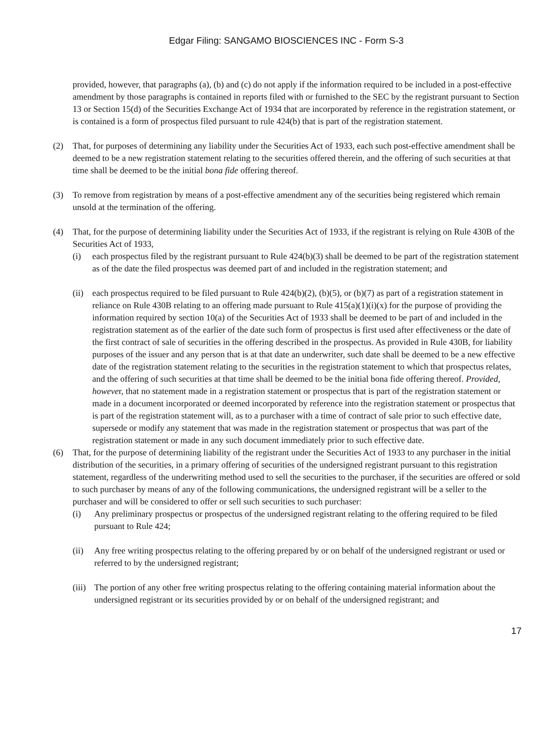Edgar Filing: SANGAMO BIOSCIENCES INC - Form S-3
provided, however, that paragraphs (a), (b) and (c) do not apply if the information required to be included in a post-effective amendment by those paragraphs is contained in reports filed with or furnished to the SEC by the registrant pursuant to Section 13 or Section 15(d) of the Securities Exchange Act of 1934 that are incorporated by reference in the registration statement, or is contained is a form of prospectus filed pursuant to rule 424(b) that is part of the registration statement.
(2) That, for purposes of determining any liability under the Securities Act of 1933, each such post-effective amendment shall be deemed to be a new registration statement relating to the securities offered therein, and the offering of such securities at that time shall be deemed to be the initial bona fide offering thereof.
(3) To remove from registration by means of a post-effective amendment any of the securities being registered which remain unsold at the termination of the offering.
(4) That, for the purpose of determining liability under the Securities Act of 1933, if the registrant is relying on Rule 430B of the Securities Act of 1933,
(i) each prospectus filed by the registrant pursuant to Rule 424(b)(3) shall be deemed to be part of the registration statement as of the date the filed prospectus was deemed part of and included in the registration statement; and
(ii)
each prospectus required to be filed pursuant to Rule 424(b)(2), (b)(5), or (b)(7) as part of a registration statement in reliance on Rule 430B relating to an offering made pursuant to Rule 415(a)(1)(i)(x) for the purpose of providing the information required by section 10(a) of the Securities Act of 1933 shall be deemed to be part of and included in the registration statement as of the earlier of the date such form of prospectus is first used after effectiveness or the date of the first contract of sale of securities in the offering described in the prospectus. As provided in Rule 430B, for liability purposes of the issuer and any person that is at that date an underwriter, such date shall be deemed to be a new effective date of the registration statement relating to the securities in the registration statement to which that prospectus relates, and the offering of such securities at that time shall be deemed to be the initial bona fide offering thereof. Provided, however, that no statement made in a registration statement or prospectus that is part of the registration statement or made in a document incorporated or deemed incorporated by reference into the registration statement or prospectus that is part of the registration statement will, as to a purchaser with a time of contract of sale prior to such effective date, supersede or modify any statement that was made in the registration statement or prospectus that was part of the registration statement or made in any such document immediately prior to such effective date.
(6) That, for the purpose of determining liability of the registrant under the Securities Act of 1933 to any purchaser in the initial distribution of the securities, in a primary offering of securities of the undersigned registrant pursuant to this registration statement, regardless of the underwriting method used to sell the securities to the purchaser, if the securities are offered or sold to such purchaser by means of any of the following communications, the undersigned registrant will be a seller to the purchaser and will be considered to offer or sell such securities to such purchaser:
(i) Any preliminary prospectus or prospectus of the undersigned registrant relating to the offering required to be filed pursuant to Rule 424;
(ii) Any free writing prospectus relating to the offering prepared by or on behalf of the undersigned registrant or used or referred to by the undersigned registrant;
(iii)
The portion of any other free writing prospectus relating to the offering containing material information about the undersigned registrant or its securities provided by or on behalf of the undersigned registrant; and
17